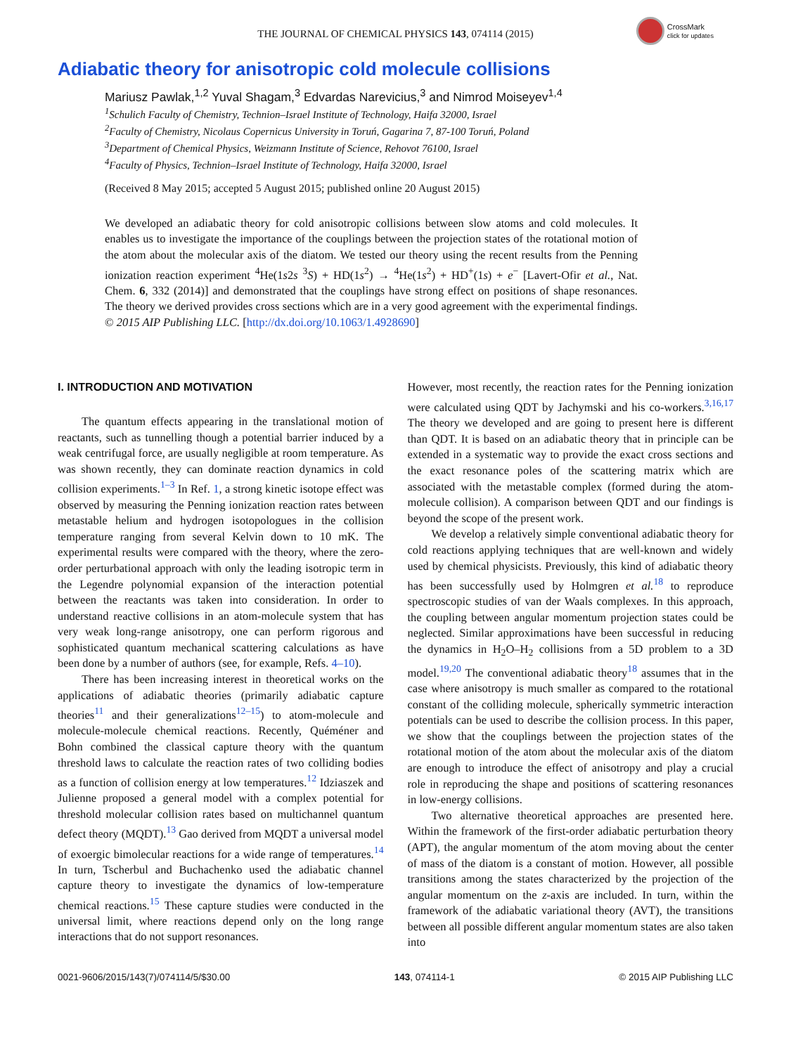THE JOURNAL OF CHEMICAL PHYSICS 143, 074114 (2015)
CrossMark
click for updates
Adiabatic theory for anisotropic cold molecule collisions
Mariusz Pawlak,<sup>1,2</sup> Yuval Shagam,<sup>3</sup> Edvardas Narevicius,<sup>3</sup> and Nimrod Moiseyev<sup>1,4</sup>
<sup>1</sup> Schulich Faculty of Chemistry, Technion–Israel Institute of Technology, Haifa 32000, Israel
<sup>2</sup> Faculty of Chemistry, Nicolaus Copernicus University in Toruń, Gagarina 7, 87-100 Toruń, Poland
<sup>3</sup> Department of Chemical Physics, Weizmann Institute of Science, Rehovot 76100, Israel
<sup>4</sup> Faculty of Physics, Technion–Israel Institute of Technology, Haifa 32000, Israel
(Received 8 May 2015; accepted 5 August 2015; published online 20 August 2015)
We developed an adiabatic theory for cold anisotropic collisions between slow atoms and cold molecules. It enables us to investigate the importance of the couplings between the projection states of the rotational motion of the atom about the molecular axis of the diatom. We tested our theory using the recent results from the Penning ionization reaction experiment <sup>4</sup>He(1s2s <sup>3</sup>S) + HD(1s<sup>2</sup>) → <sup>4</sup>He(1s<sup>2</sup>) + HD<sup>+</sup>(1s) + e<sup>−</sup> [Lavert-Ofir et al., Nat. Chem. 6, 332 (2014)] and demonstrated that the couplings have strong effect on positions of shape resonances. The theory we derived provides cross sections which are in a very good agreement with the experimental findings. © 2015 AIP Publishing LLC. [http://dx.doi.org/10.1063/1.4928690]
I. INTRODUCTION AND MOTIVATION
The quantum effects appearing in the translational motion of reactants, such as tunnelling though a potential barrier induced by a weak centrifugal force, are usually negligible at room temperature. As was shown recently, they can dominate reaction dynamics in cold collision experiments.<sup>1–3</sup> In Ref. 1, a strong kinetic isotope effect was observed by measuring the Penning ionization reaction rates between metastable helium and hydrogen isotopologues in the collision temperature ranging from several Kelvin down to 10 mK. The experimental results were compared with the theory, where the zero-order perturbational approach with only the leading isotropic term in the Legendre polynomial expansion of the interaction potential between the reactants was taken into consideration. In order to understand reactive collisions in an atom-molecule system that has very weak long-range anisotropy, one can perform rigorous and sophisticated quantum mechanical scattering calculations as have been done by a number of authors (see, for example, Refs. 4–10).
There has been increasing interest in theoretical works on the applications of adiabatic theories (primarily adiabatic capture theories<sup>11</sup> and their generalizations<sup>12–15</sup>) to atom-molecule and molecule-molecule chemical reactions. Recently, Quéméner and Bohn combined the classical capture theory with the quantum threshold laws to calculate the reaction rates of two colliding bodies as a function of collision energy at low temperatures.<sup>12</sup> Idziaszek and Julienne proposed a general model with a complex potential for threshold molecular collision rates based on multichannel quantum defect theory (MQDT).<sup>13</sup> Gao derived from MQDT a universal model of exoergic bimolecular reactions for a wide range of temperatures.<sup>14</sup> In turn, Tscherbul and Buchachenko used the adiabatic channel capture theory to investigate the dynamics of low-temperature chemical reactions.<sup>15</sup> These capture studies were conducted in the universal limit, where reactions depend only on the long range interactions that do not support resonances.
However, most recently, the reaction rates for the Penning ionization were calculated using QDT by Jachymski and his co-workers.<sup>3,16,17</sup> The theory we developed and are going to present here is different than QDT. It is based on an adiabatic theory that in principle can be extended in a systematic way to provide the exact cross sections and the exact resonance poles of the scattering matrix which are associated with the metastable complex (formed during the atom-molecule collision). A comparison between QDT and our findings is beyond the scope of the present work.
We develop a relatively simple conventional adiabatic theory for cold reactions applying techniques that are well-known and widely used by chemical physicists. Previously, this kind of adiabatic theory has been successfully used by Holmgren et al.<sup>18</sup> to reproduce spectroscopic studies of van der Waals complexes. In this approach, the coupling between angular momentum projection states could be neglected. Similar approximations have been successful in reducing the dynamics in H<sub>2</sub>O–H<sub>2</sub> collisions from a 5D problem to a 3D model.<sup>19,20</sup> The conventional adiabatic theory<sup>18</sup> assumes that in the case where anisotropy is much smaller as compared to the rotational constant of the colliding molecule, spherically symmetric interaction potentials can be used to describe the collision process. In this paper, we show that the couplings between the projection states of the rotational motion of the atom about the molecular axis of the diatom are enough to introduce the effect of anisotropy and play a crucial role in reproducing the shape and positions of scattering resonances in low-energy collisions.
Two alternative theoretical approaches are presented here. Within the framework of the first-order adiabatic perturbation theory (APT), the angular momentum of the atom moving about the center of mass of the diatom is a constant of motion. However, all possible transitions among the states characterized by the projection of the angular momentum on the z-axis are included. In turn, within the framework of the adiabatic variational theory (AVT), the transitions between all possible different angular momentum states are also taken into
0021-9606/2015/143(7)/074114/5/$30.00 143, 074114-1 © 2015 AIP Publishing LLC